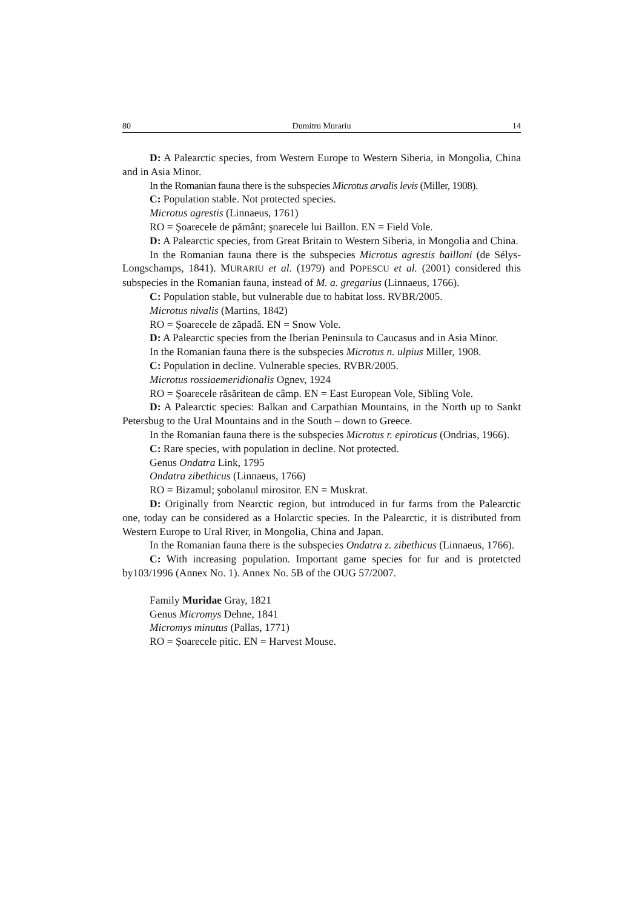80 Dumitru Murariu 14
D: A Palearctic species, from Western Europe to Western Siberia, in Mongolia, China and in Asia Minor.
In the Romanian fauna there is the subspecies Microtus arvalis levis (Miller, 1908).
C: Population stable. Not protected species.
Microtus agrestis (Linnaeus, 1761)
RO = Şoarecele de pământ; şoarecele lui Baillon. EN = Field Vole.
D: A Palearctic species, from Great Britain to Western Siberia, in Mongolia and China.
In the Romanian fauna there is the subspecies Microtus agrestis bailloni (de Sélys-Longschamps, 1841). MURARIU et al. (1979) and POPESCU et al. (2001) considered this subspecies in the Romanian fauna, instead of M. a. gregarius (Linnaeus, 1766).
C: Population stable, but vulnerable due to habitat loss. RVBR/2005.
Microtus nivalis (Martins, 1842)
RO = Şoarecele de zăpadă. EN = Snow Vole.
D: A Palearctic species from the Iberian Peninsula to Caucasus and in Asia Minor.
In the Romanian fauna there is the subspecies Microtus n. ulpius Miller, 1908.
C: Population in decline. Vulnerable species. RVBR/2005.
Microtus rossiaemeridionalis Ognev, 1924
RO = Şoarecele răsăritean de câmp. EN = East European Vole, Sibling Vole.
D: A Palearctic species: Balkan and Carpathian Mountains, in the North up to Sankt Petersbug to the Ural Mountains and in the South – down to Greece.
In the Romanian fauna there is the subspecies Microtus r. epiroticus (Ondrias, 1966).
C: Rare species, with population in decline. Not protected.
Genus Ondatra Link, 1795
Ondatra zibethicus (Linnaeus, 1766)
RO = Bizamul; şobolanul mirositor. EN = Muskrat.
D: Originally from Nearctic region, but introduced in fur farms from the Palearctic one, today can be considered as a Holarctic species. In the Palearctic, it is distributed from Western Europe to Ural River, in Mongolia, China and Japan.
In the Romanian fauna there is the subspecies Ondatra z. zibethicus (Linnaeus, 1766).
C: With increasing population. Important game species for fur and is protetcted by103/1996 (Annex No. 1). Annex No. 5B of the OUG 57/2007.
Family Muridae Gray, 1821
Genus Micromys Dehne, 1841
Micromys minutus (Pallas, 1771)
RO = Şoarecele pitic. EN = Harvest Mouse.